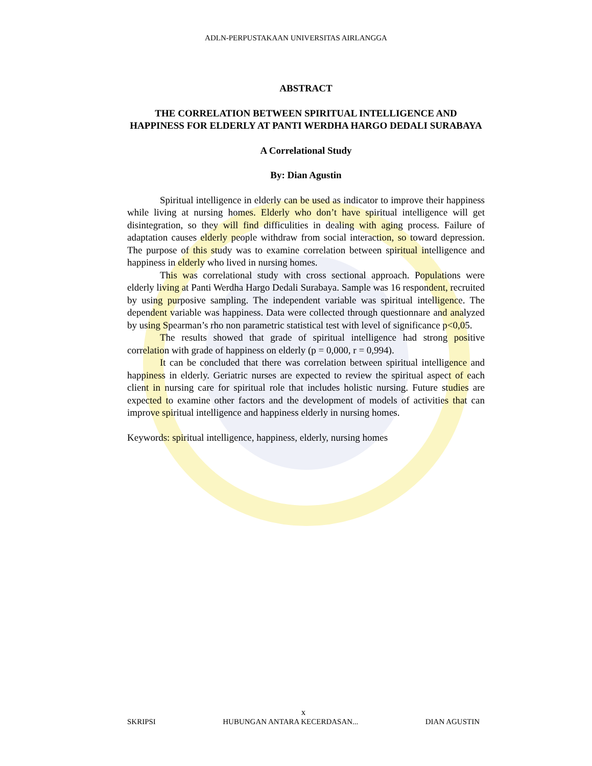ADLN-PERPUSTAKAAN UNIVERSITAS AIRLANGGA
ABSTRACT
THE CORRELATION BETWEEN SPIRITUAL INTELLIGENCE AND HAPPINESS FOR ELDERLY AT PANTI WERDHA HARGO DEDALI SURABAYA
A Correlational Study
By: Dian Agustin
Spiritual intelligence in elderly can be used as indicator to improve their happiness while living at nursing homes. Elderly who don’t have spiritual intelligence will get disintegration, so they will find difficulities in dealing with aging process. Failure of adaptation causes elderly people withdraw from social interaction, so toward depression. The purpose of this study was to examine correlation between spiritual intelligence and happiness in elderly who lived in nursing homes.
This was correlational study with cross sectional approach. Populations were elderly living at Panti Werdha Hargo Dedali Surabaya. Sample was 16 respondent, recruited by using purposive sampling. The independent variable was spiritual intelligence. The dependent variable was happiness. Data were collected through questionnare and analyzed by using Spearman’s rho non parametric statistical test with level of significance p<0,05.
The results showed that grade of spiritual intelligence had strong positive correlation with grade of happiness on elderly (p = 0,000, r = 0,994).
It can be concluded that there was correlation between spiritual intelligence and happiness in elderly. Geriatric nurses are expected to review the spiritual aspect of each client in nursing care for spiritual role that includes holistic nursing. Future studies are expected to examine other factors and the development of models of activities that can improve spiritual intelligence and happiness elderly in nursing homes.
Keywords: spiritual intelligence, happiness, elderly, nursing homes
x
SKRIPSI HUBUNGAN ANTARA KECERDASAN... DIAN AGUSTIN